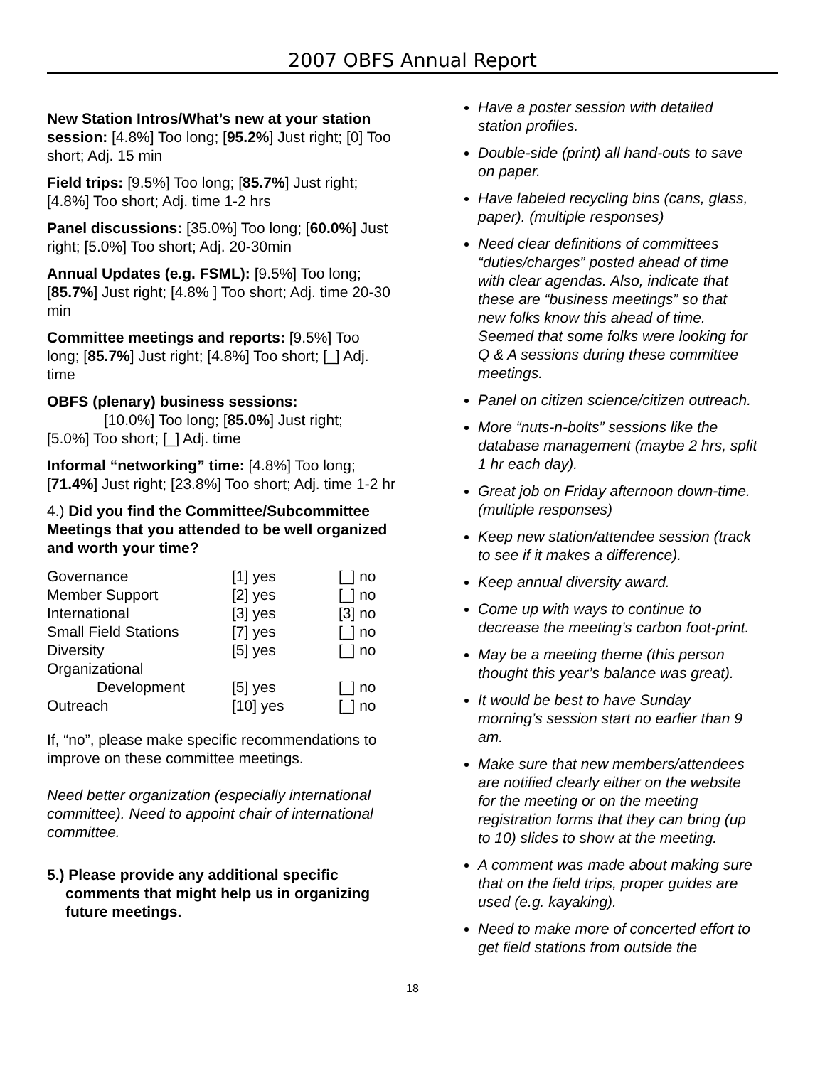2007 OBFS Annual Report
New Station Intros/What’s new at your station session: [4.8%] Too long; [95.2%] Just right; [0] Too short; Adj. 15 min
Field trips: [9.5%] Too long; [85.7%] Just right; [4.8%] Too short; Adj. time 1-2 hrs
Panel discussions: [35.0%] Too long; [60.0%] Just right; [5.0%] Too short; Adj. 20-30min
Annual Updates (e.g. FSML): [9.5%] Too long; [85.7%] Just right; [4.8% ] Too short; Adj. time 20-30 min
Committee meetings and reports: [9.5%] Too long; [85.7%] Just right; [4.8%] Too short; [_] Adj. time
OBFS (plenary) business sessions:
[10.0%] Too long; [85.0%] Just right;
[5.0%] Too short; [_] Adj. time
Informal “networking” time: [4.8%] Too long; [71.4%] Just right; [23.8%] Too short; Adj. time 1-2 hr
4.) Did you find the Committee/Subcommittee Meetings that you attended to be well organized and worth your time?
| Governance | [1] yes | [_] no |
| Member Support | [2] yes | [_] no |
| International | [3] yes | [3] no |
| Small Field Stations | [7] yes | [_] no |
| Diversity | [5] yes | [_] no |
| Organizational Development | [5] yes | [_] no |
| Outreach | [10] yes | [_] no |
If, “no”, please make specific recommendations to improve on these committee meetings.
Need better organization (especially international committee). Need to appoint chair of international committee.
5.) Please provide any additional specific comments that might help us in organizing future meetings.
Have a poster session with detailed station profiles.
Double-side (print) all hand-outs to save on paper.
Have labeled recycling bins (cans, glass, paper). (multiple responses)
Need clear definitions of committees “duties/charges” posted ahead of time with clear agendas. Also, indicate that these are “business meetings” so that new folks know this ahead of time. Seemed that some folks were looking for Q & A sessions during these committee meetings.
Panel on citizen science/citizen outreach.
More “nuts-n-bolts” sessions like the database management (maybe 2 hrs, split 1 hr each day).
Great job on Friday afternoon down-time. (multiple responses)
Keep new station/attendee session (track to see if it makes a difference).
Keep annual diversity award.
Come up with ways to continue to decrease the meeting’s carbon foot-print.
May be a meeting theme (this person thought this year’s balance was great).
It would be best to have Sunday morning’s session start no earlier than 9 am.
Make sure that new members/attendees are notified clearly either on the website for the meeting or on the meeting registration forms that they can bring (up to 10) slides to show at the meeting.
A comment was made about making sure that on the field trips, proper guides are used (e.g. kayaking).
Need to make more of concerted effort to get field stations from outside the
18